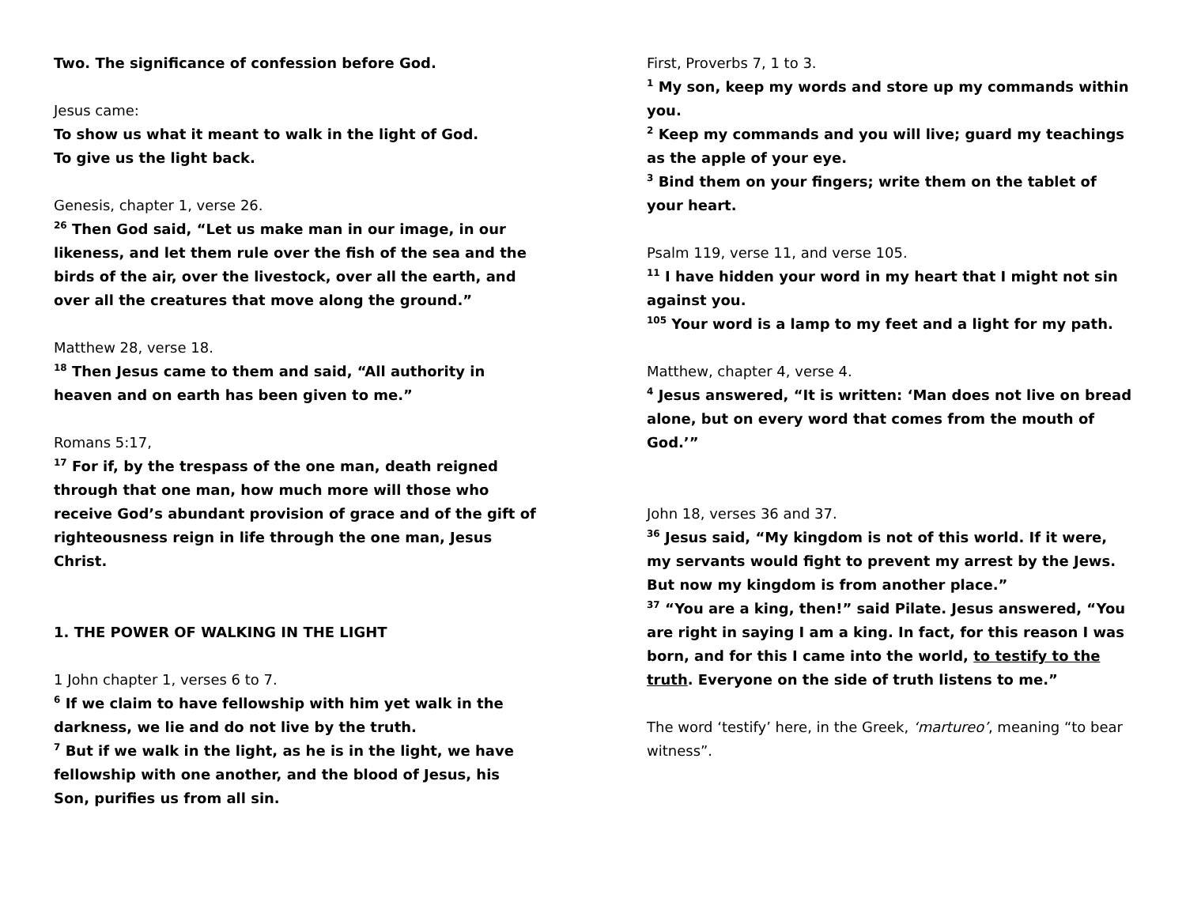Two. The significance of confession before God.
Jesus came:
To show us what it meant to walk in the light of God.
To give us the light back.
Genesis, chapter 1, verse 26.
<sup>26</sup> Then God said, “Let us make man in our image, in our likeness, and let them rule over the fish of the sea and the birds of the air, over the livestock, over all the earth, and over all the creatures that move along the ground.”
Matthew 28, verse 18.
<sup>18</sup> Then Jesus came to them and said, “All authority in heaven and on earth has been given to me.”
Romans 5:17,
<sup>17</sup> For if, by the trespass of the one man, death reigned through that one man, how much more will those who receive God’s abundant provision of grace and of the gift of righteousness reign in life through the one man, Jesus Christ.
1. THE POWER OF WALKING IN THE LIGHT
1 John chapter 1, verses 6 to 7.
<sup>6</sup> If we claim to have fellowship with him yet walk in the darkness, we lie and do not live by the truth.
<sup>7</sup> But if we walk in the light, as he is in the light, we have fellowship with one another, and the blood of Jesus, his Son, purifies us from all sin.
First, Proverbs 7, 1 to 3.
<sup>1</sup> My son, keep my words and store up my commands within you.
<sup>2</sup> Keep my commands and you will live; guard my teachings as the apple of your eye.
<sup>3</sup> Bind them on your fingers; write them on the tablet of your heart.
Psalm 119, verse 11, and verse 105.
<sup>11</sup> I have hidden your word in my heart that I might not sin against you.
<sup>105</sup> Your word is a lamp to my feet and a light for my path.
Matthew, chapter 4, verse 4.
<sup>4</sup> Jesus answered, “It is written: ‘Man does not live on bread alone, but on every word that comes from the mouth of God.’”
John 18, verses 36 and 37.
<sup>36</sup> Jesus said, “My kingdom is not of this world. If it were, my servants would fight to prevent my arrest by the Jews. But now my kingdom is from another place.”
<sup>37</sup> “You are a king, then!” said Pilate. Jesus answered, “You are right in saying I am a king. In fact, for this reason I was born, and for this I came into the world, to testify to the truth. Everyone on the side of truth listens to me.”
The word ‘testify’ here, in the Greek, ‘martureo’, meaning “to bear witness”.